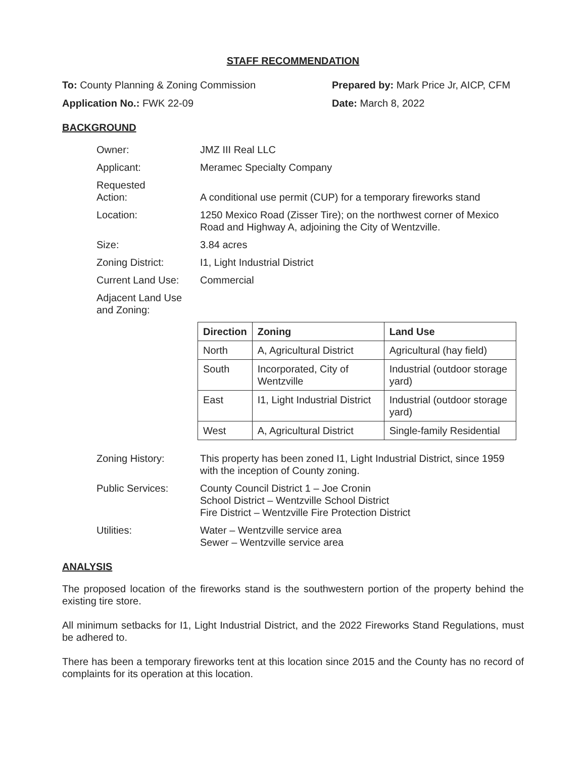STAFF RECOMMENDATION
To: County Planning & Zoning Commission
Prepared by: Mark Price Jr, AICP, CFM
Application No.: FWK 22-09 Date: March 8, 2022
BACKGROUND
Owner: JMZ III Real LLC
Applicant: Meramec Specialty Company
Requested
Action:
A conditional use permit (CUP) for a temporary fireworks stand
Location: 1250 Mexico Road (Zisser Tire); on the northwest corner of Mexico Road and Highway A, adjoining the City of Wentzville.
Size: 3.84 acres
Zoning District: I1, Light Industrial District
Current Land Use: Commercial
Adjacent Land Use
and Zoning:
| Direction | Zoning | Land Use |
| --- | --- | --- |
| North | A, Agricultural District | Agricultural (hay field) |
| South | Incorporated, City of Wentzville | Industrial (outdoor storage yard) |
| East | I1, Light Industrial District | Industrial (outdoor storage yard) |
| West | A, Agricultural District | Single-family Residential |
Zoning History: This property has been zoned I1, Light Industrial District, since 1959 with the inception of County zoning.
Public Services: County Council District 1 – Joe Cronin
School District – Wentzville School District
Fire District – Wentzville Fire Protection District
Utilities: Water – Wentzville service area
Sewer – Wentzville service area
ANALYSIS
The proposed location of the fireworks stand is the southwestern portion of the property behind the existing tire store.
All minimum setbacks for I1, Light Industrial District, and the 2022 Fireworks Stand Regulations, must be adhered to.
There has been a temporary fireworks tent at this location since 2015 and the County has no record of complaints for its operation at this location.